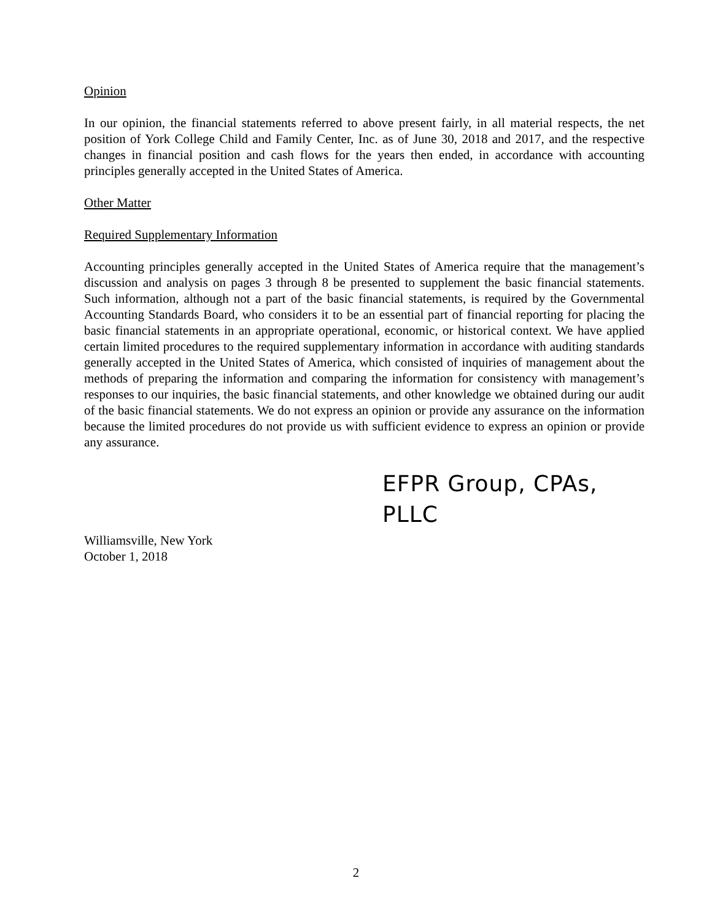Opinion
In our opinion, the financial statements referred to above present fairly, in all material respects, the net position of York College Child and Family Center, Inc. as of June 30, 2018 and 2017, and the respective changes in financial position and cash flows for the years then ended, in accordance with accounting principles generally accepted in the United States of America.
Other Matter
Required Supplementary Information
Accounting principles generally accepted in the United States of America require that the management’s discussion and analysis on pages 3 through 8 be presented to supplement the basic financial statements. Such information, although not a part of the basic financial statements, is required by the Governmental Accounting Standards Board, who considers it to be an essential part of financial reporting for placing the basic financial statements in an appropriate operational, economic, or historical context. We have applied certain limited procedures to the required supplementary information in accordance with auditing standards generally accepted in the United States of America, which consisted of inquiries of management about the methods of preparing the information and comparing the information for consistency with management’s responses to our inquiries, the basic financial statements, and other knowledge we obtained during our audit of the basic financial statements. We do not express an opinion or provide any assurance on the information because the limited procedures do not provide us with sufficient evidence to express an opinion or provide any assurance.
EFPR Group, CPAs, PLLC
Williamsville, New York
October 1, 2018
2